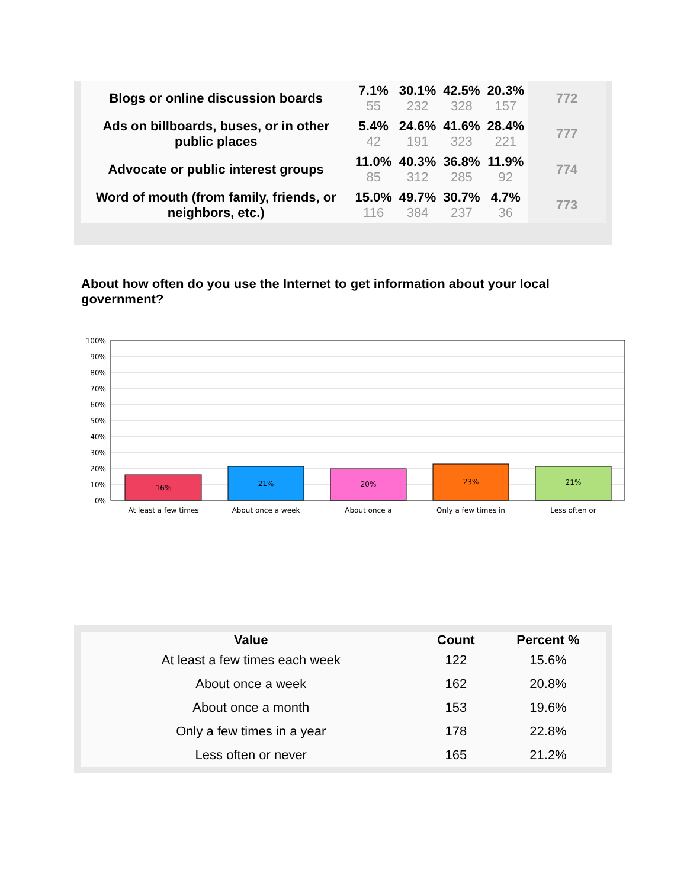| Blogs or online discussion boards | 7.1% 55 | 30.1% 232 | 42.5% 328 | 20.3% 157 | 772 |
| Ads on billboards, buses, or in other public places | 5.4% 42 | 24.6% 191 | 41.6% 323 | 28.4% 221 | 777 |
| Advocate or public interest groups | 11.0% 85 | 40.3% 312 | 36.8% 285 | 11.9% 92 | 774 |
| Word of mouth (from family, friends, or neighbors, etc.) | 15.0% 116 | 49.7% 384 | 30.7% 237 | 4.7% 36 | 773 |
About how often do you use the Internet to get information about your local government?
100%
90%
80%
70%
60%
50%
40%
30%
20%
10%
0%
16%
21%
20%
23%
21%
At least a few times
About once a week
About once a
Only a few times in
Less often or
| Value | Count | Percent % |
| --- | --- | --- |
| At least a few times each week | 122 | 15.6% |
| About once a week | 162 | 20.8% |
| About once a month | 153 | 19.6% |
| Only a few times in a year | 178 | 22.8% |
| Less often or never | 165 | 21.2% |